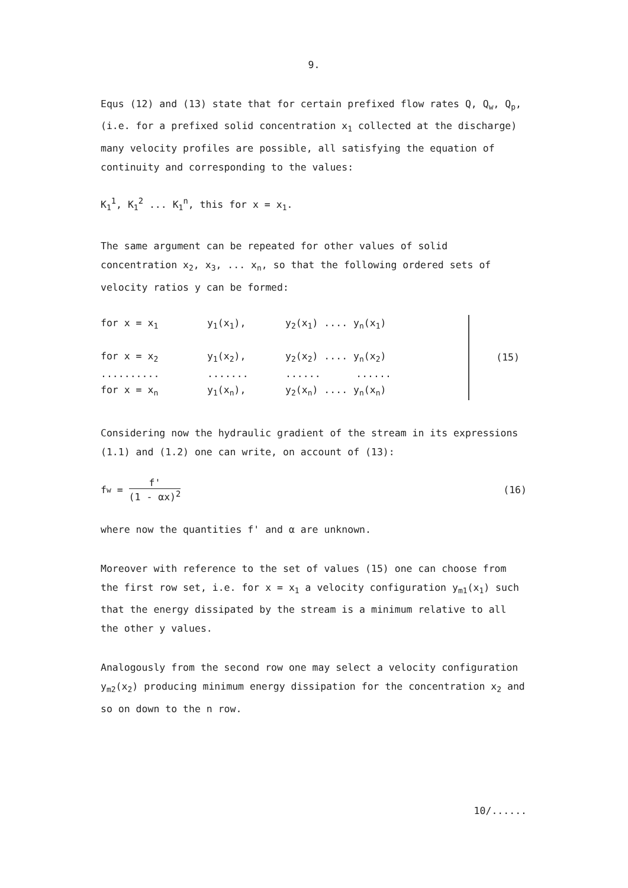9.
Equs (12) and (13) state that for certain prefixed flow rates Q, Q<sub>w</sub>, Q<sub>p</sub>, (i.e. for a prefixed solid concentration x<sub>1</sub> collected at the discharge) many velocity profiles are possible, all satisfying the equation of continuity and corresponding to the values:
K<sub>1</sub><sup>1</sup>, K<sub>1</sub><sup>2</sup> ... K<sub>1</sub><sup>n</sup>, this for x = x<sub>1</sub>.
The same argument can be repeated for other values of solid concentration x<sub>2</sub>, x<sub>3</sub>, ... x<sub>n</sub>, so that the following ordered sets of velocity ratios y can be formed:
| for x = x<sub>1</sub> | y<sub>1</sub>(x<sub>1</sub>), | y<sub>2</sub>(x<sub>1</sub>) .... y<sub>n</sub>(x<sub>1</sub>) | | (15) |
| for x = x<sub>2</sub> | y<sub>1</sub>(x<sub>2</sub>), | y<sub>2</sub>(x<sub>2</sub>) .... y<sub>n</sub>(x<sub>2</sub>) | | |
| .......... | ....... | ...... ...... | | |
| for x = x<sub>n</sub> | y<sub>1</sub>(x<sub>n</sub>), | y<sub>2</sub>(x<sub>n</sub>) .... y<sub>n</sub>(x<sub>n</sub>) | | |
Considering now the hydraulic gradient of the stream in its expressions (1.1) and (1.2) one can write, on account of (13):
f<sub>w</sub> = f' (1 - αx)<sup>2</sup> (16)
where now the quantities f' and α are unknown.
Moreover with reference to the set of values (15) one can choose from the first row set, i.e. for x = x<sub>1</sub> a velocity configuration y<sub>m1</sub>(x<sub>1</sub>) such that the energy dissipated by the stream is a minimum relative to all the other y values.
Analogously from the second row one may select a velocity configuration y<sub>m2</sub>(x<sub>2</sub>) producing minimum energy dissipation for the concentration x<sub>2</sub> and so on down to the n row.
10/......